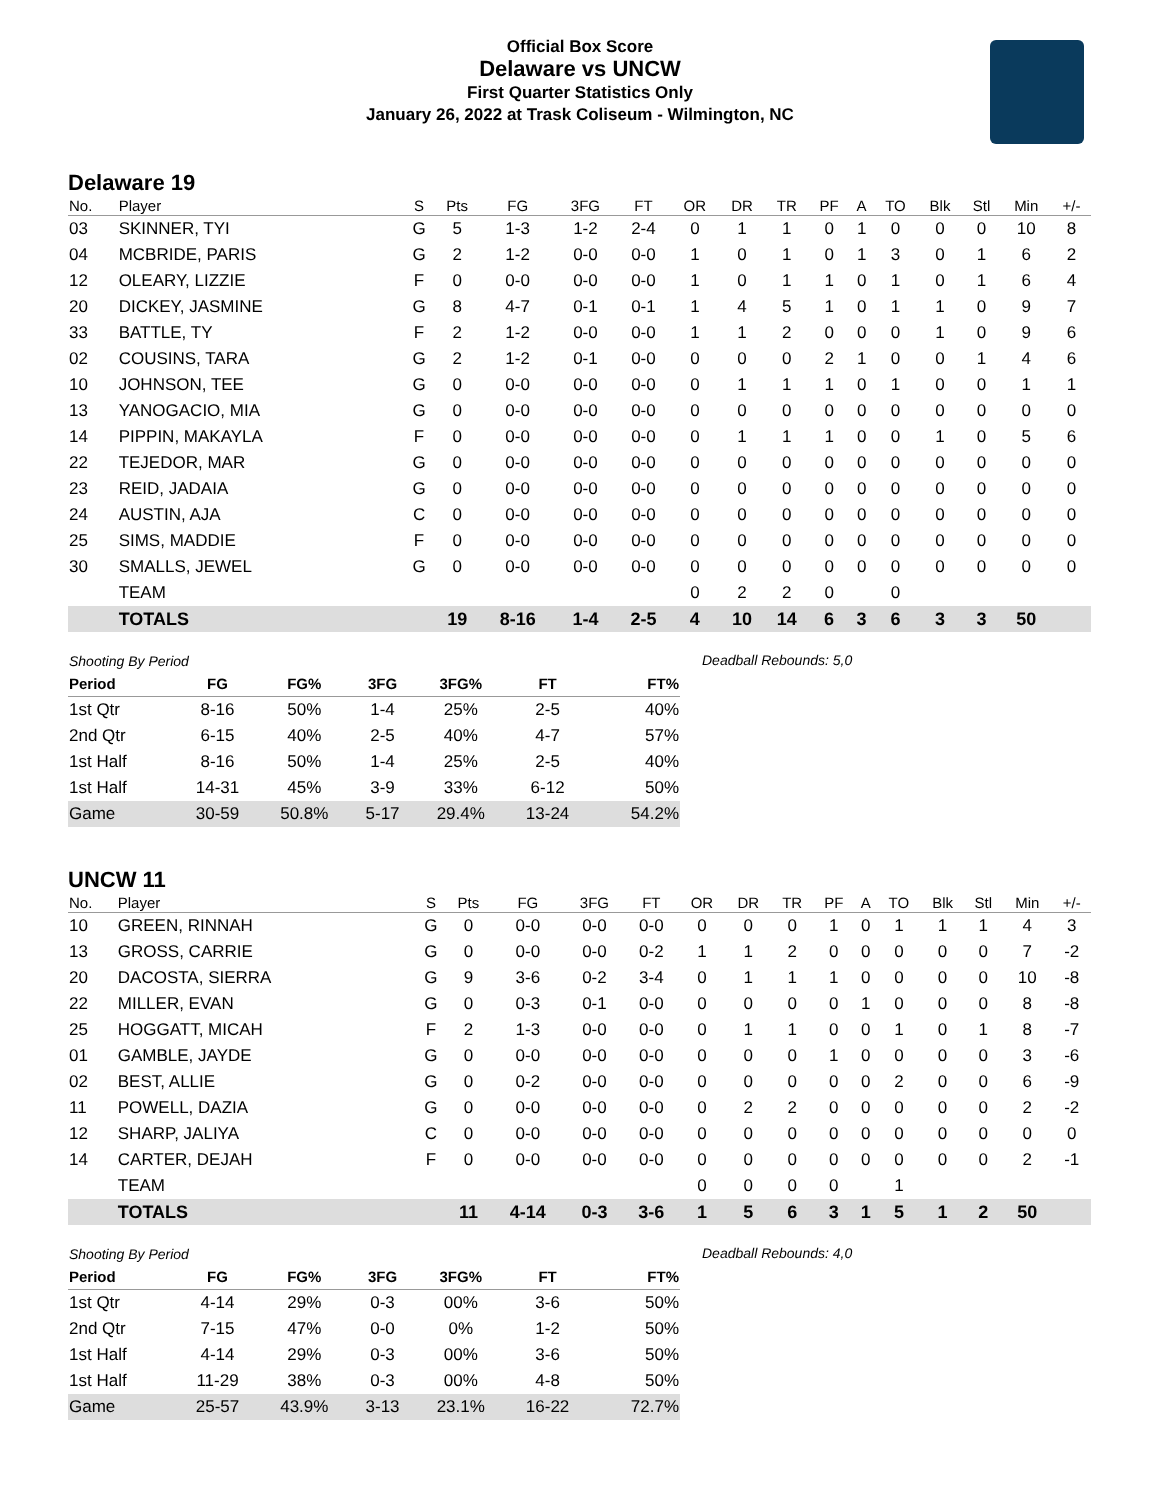Official Box Score
Delaware vs UNCW
First Quarter Statistics Only
January 26, 2022 at Trask Coliseum - Wilmington, NC
Delaware 19
| No. | Player | S | Pts | FG | 3FG | FT | OR | DR | TR | PF | A | TO | Blk | Stl | Min | +/- |
| --- | --- | --- | --- | --- | --- | --- | --- | --- | --- | --- | --- | --- | --- | --- | --- | --- |
| 03 | SKINNER, TYI | G | 5 | 1-3 | 1-2 | 2-4 | 0 | 1 | 1 | 0 | 1 | 0 | 0 | 0 | 10 | 8 |
| 04 | MCBRIDE, PARIS | G | 2 | 1-2 | 0-0 | 0-0 | 1 | 0 | 1 | 0 | 1 | 3 | 0 | 1 | 6 | 2 |
| 12 | OLEARY, LIZZIE | F | 0 | 0-0 | 0-0 | 0-0 | 1 | 0 | 1 | 1 | 0 | 1 | 0 | 1 | 6 | 4 |
| 20 | DICKEY, JASMINE | G | 8 | 4-7 | 0-1 | 0-1 | 1 | 4 | 5 | 1 | 0 | 1 | 1 | 0 | 9 | 7 |
| 33 | BATTLE, TY | F | 2 | 1-2 | 0-0 | 0-0 | 1 | 1 | 2 | 0 | 0 | 0 | 1 | 0 | 9 | 6 |
| 02 | COUSINS, TARA | G | 2 | 1-2 | 0-1 | 0-0 | 0 | 0 | 0 | 2 | 1 | 0 | 0 | 1 | 4 | 6 |
| 10 | JOHNSON, TEE | G | 0 | 0-0 | 0-0 | 0-0 | 0 | 1 | 1 | 1 | 0 | 1 | 0 | 0 | 1 | 1 |
| 13 | YANOGACIO, MIA | G | 0 | 0-0 | 0-0 | 0-0 | 0 | 0 | 0 | 0 | 0 | 0 | 0 | 0 | 0 | 0 |
| 14 | PIPPIN, MAKAYLA | F | 0 | 0-0 | 0-0 | 0-0 | 0 | 1 | 1 | 1 | 0 | 0 | 1 | 0 | 5 | 6 |
| 22 | TEJEDOR, MAR | G | 0 | 0-0 | 0-0 | 0-0 | 0 | 0 | 0 | 0 | 0 | 0 | 0 | 0 | 0 | 0 |
| 23 | REID, JADAIA | G | 0 | 0-0 | 0-0 | 0-0 | 0 | 0 | 0 | 0 | 0 | 0 | 0 | 0 | 0 | 0 |
| 24 | AUSTIN, AJA | C | 0 | 0-0 | 0-0 | 0-0 | 0 | 0 | 0 | 0 | 0 | 0 | 0 | 0 | 0 | 0 |
| 25 | SIMS, MADDIE | F | 0 | 0-0 | 0-0 | 0-0 | 0 | 0 | 0 | 0 | 0 | 0 | 0 | 0 | 0 | 0 |
| 30 | SMALLS, JEWEL | G | 0 | 0-0 | 0-0 | 0-0 | 0 | 0 | 0 | 0 | 0 | 0 | 0 | 0 | 0 | 0 |
| | TEAM | | | | | | 0 | 2 | 2 | 0 | | 0 | | | | |
| | TOTALS | | 19 | 8-16 | 1-4 | 2-5 | 4 | 10 | 14 | 6 | 3 | 6 | 3 | 3 | 50 | |
| Shooting By Period | | | | | | |
| Period | FG | FG% | 3FG | 3FG% | FT | FT% |
| 1st Qtr | 8-16 | 50% | 1-4 | 25% | 2-5 | 40% |
| 2nd Qtr | 6-15 | 40% | 2-5 | 40% | 4-7 | 57% |
| 1st Half | 8-16 | 50% | 1-4 | 25% | 2-5 | 40% |
| 1st Half | 14-31 | 45% | 3-9 | 33% | 6-12 | 50% |
| Game | 30-59 | 50.8% | 5-17 | 29.4% | 13-24 | 54.2% |
Deadball Rebounds: 5,0
UNCW 11
| No. | Player | S | Pts | FG | 3FG | FT | OR | DR | TR | PF | A | TO | Blk | Stl | Min | +/- |
| --- | --- | --- | --- | --- | --- | --- | --- | --- | --- | --- | --- | --- | --- | --- | --- | --- |
| 10 | GREEN, RINNAH | G | 0 | 0-0 | 0-0 | 0-0 | 0 | 0 | 0 | 1 | 0 | 1 | 1 | 1 | 4 | 3 |
| 13 | GROSS, CARRIE | G | 0 | 0-0 | 0-0 | 0-2 | 1 | 1 | 2 | 0 | 0 | 0 | 0 | 0 | 7 | -2 |
| 20 | DACOSTA, SIERRA | G | 9 | 3-6 | 0-2 | 3-4 | 0 | 1 | 1 | 1 | 0 | 0 | 0 | 0 | 10 | -8 |
| 22 | MILLER, EVAN | G | 0 | 0-3 | 0-1 | 0-0 | 0 | 0 | 0 | 0 | 1 | 0 | 0 | 0 | 8 | -8 |
| 25 | HOGGATT, MICAH | F | 2 | 1-3 | 0-0 | 0-0 | 0 | 1 | 1 | 0 | 0 | 1 | 0 | 1 | 8 | -7 |
| 01 | GAMBLE, JAYDE | G | 0 | 0-0 | 0-0 | 0-0 | 0 | 0 | 0 | 1 | 0 | 0 | 0 | 0 | 3 | -6 |
| 02 | BEST, ALLIE | G | 0 | 0-2 | 0-0 | 0-0 | 0 | 0 | 0 | 0 | 0 | 2 | 0 | 0 | 6 | -9 |
| 11 | POWELL, DAZIA | G | 0 | 0-0 | 0-0 | 0-0 | 0 | 2 | 2 | 0 | 0 | 0 | 0 | 0 | 2 | -2 |
| 12 | SHARP, JALIYA | C | 0 | 0-0 | 0-0 | 0-0 | 0 | 0 | 0 | 0 | 0 | 0 | 0 | 0 | 0 | 0 |
| 14 | CARTER, DEJAH | F | 0 | 0-0 | 0-0 | 0-0 | 0 | 0 | 0 | 0 | 0 | 0 | 0 | 0 | 2 | -1 |
| | TEAM | | | | | | 0 | 0 | 0 | 0 | | 1 | | | | |
| | TOTALS | | 11 | 4-14 | 0-3 | 3-6 | 1 | 5 | 6 | 3 | 1 | 5 | 1 | 2 | 50 | |
| Shooting By Period | | | | | | |
| Period | FG | FG% | 3FG | 3FG% | FT | FT% |
| 1st Qtr | 4-14 | 29% | 0-3 | 00% | 3-6 | 50% |
| 2nd Qtr | 7-15 | 47% | 0-0 | 0% | 1-2 | 50% |
| 1st Half | 4-14 | 29% | 0-3 | 00% | 3-6 | 50% |
| 1st Half | 11-29 | 38% | 0-3 | 00% | 4-8 | 50% |
| Game | 25-57 | 43.9% | 3-13 | 23.1% | 16-22 | 72.7% |
Deadball Rebounds: 4,0